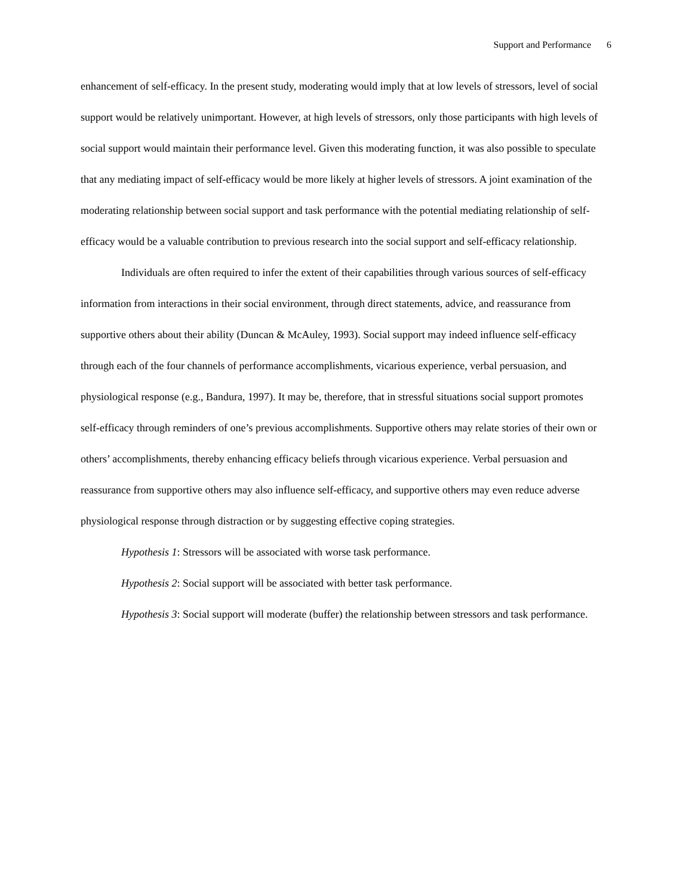Support and Performance 6
enhancement of self-efficacy. In the present study, moderating would imply that at low levels of stressors, level of social support would be relatively unimportant. However, at high levels of stressors, only those participants with high levels of social support would maintain their performance level. Given this moderating function, it was also possible to speculate that any mediating impact of self-efficacy would be more likely at higher levels of stressors. A joint examination of the moderating relationship between social support and task performance with the potential mediating relationship of self-efficacy would be a valuable contribution to previous research into the social support and self-efficacy relationship.
Individuals are often required to infer the extent of their capabilities through various sources of self-efficacy information from interactions in their social environment, through direct statements, advice, and reassurance from supportive others about their ability (Duncan & McAuley, 1993). Social support may indeed influence self-efficacy through each of the four channels of performance accomplishments, vicarious experience, verbal persuasion, and physiological response (e.g., Bandura, 1997). It may be, therefore, that in stressful situations social support promotes self-efficacy through reminders of one’s previous accomplishments. Supportive others may relate stories of their own or others’ accomplishments, thereby enhancing efficacy beliefs through vicarious experience. Verbal persuasion and reassurance from supportive others may also influence self-efficacy, and supportive others may even reduce adverse physiological response through distraction or by suggesting effective coping strategies.
Hypothesis 1: Stressors will be associated with worse task performance.
Hypothesis 2: Social support will be associated with better task performance.
Hypothesis 3: Social support will moderate (buffer) the relationship between stressors and task performance.